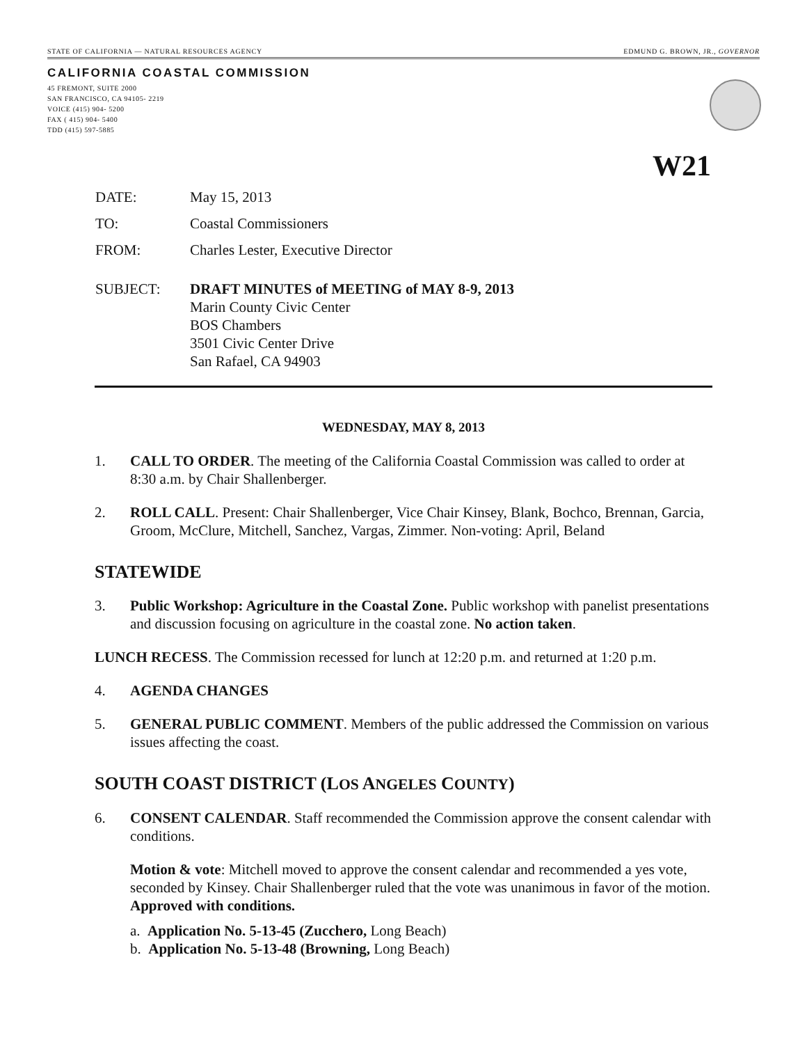STATE OF CALIFORNIA — NATURAL RESOURCES AGENCY EDMUND G. BROWN, JR., GOVERNOR
CALIFORNIA COASTAL COMMISSION
45 FREMONT, SUITE 2000
SAN FRANCISCO, CA 94105- 2219
VOICE (415) 904- 5200
FAX ( 415) 904- 5400
TDD (415) 597-5885
W21
DATE: May 15, 2013
TO: Coastal Commissioners
FROM: Charles Lester, Executive Director
SUBJECT: DRAFT MINUTES of MEETING of MAY 8-9, 2013
Marin County Civic Center
BOS Chambers
3501 Civic Center Drive
San Rafael, CA 94903
WEDNESDAY, MAY 8, 2013
1. CALL TO ORDER. The meeting of the California Coastal Commission was called to order at 8:30 a.m. by Chair Shallenberger.
2. ROLL CALL. Present: Chair Shallenberger, Vice Chair Kinsey, Blank, Bochco, Brennan, Garcia, Groom, McClure, Mitchell, Sanchez, Vargas, Zimmer. Non-voting: April, Beland
STATEWIDE
3. Public Workshop: Agriculture in the Coastal Zone. Public workshop with panelist presentations and discussion focusing on agriculture in the coastal zone. No action taken.
LUNCH RECESS. The Commission recessed for lunch at 12:20 p.m. and returned at 1:20 p.m.
4. AGENDA CHANGES
5. GENERAL PUBLIC COMMENT. Members of the public addressed the Commission on various issues affecting the coast.
SOUTH COAST DISTRICT (LOS ANGELES COUNTY)
6. CONSENT CALENDAR. Staff recommended the Commission approve the consent calendar with conditions.
Motion & vote: Mitchell moved to approve the consent calendar and recommended a yes vote, seconded by Kinsey. Chair Shallenberger ruled that the vote was unanimous in favor of the motion. Approved with conditions.
a. Application No. 5-13-45 (Zucchero, Long Beach)
b. Application No. 5-13-48 (Browning, Long Beach)